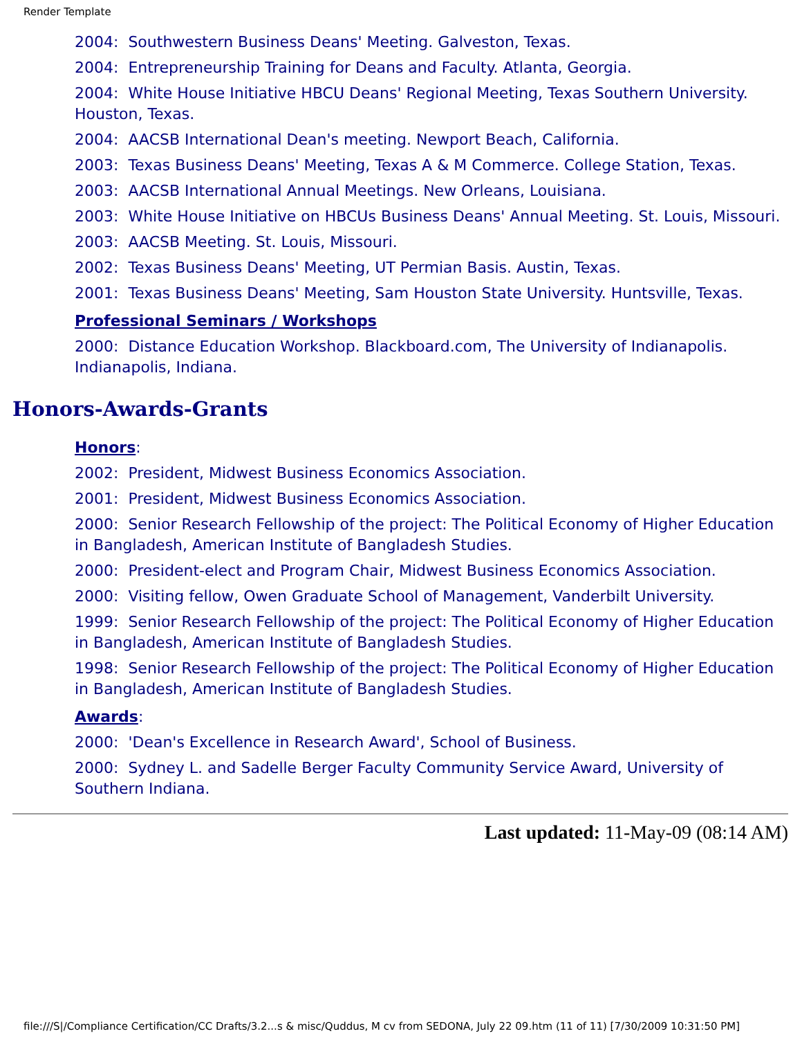Render Template
2004: Southwestern Business Deans' Meeting. Galveston, Texas.
2004: Entrepreneurship Training for Deans and Faculty. Atlanta, Georgia.
2004: White House Initiative HBCU Deans' Regional Meeting, Texas Southern University. Houston, Texas.
2004: AACSB International Dean's meeting. Newport Beach, California.
2003: Texas Business Deans' Meeting, Texas A & M Commerce. College Station, Texas.
2003: AACSB International Annual Meetings. New Orleans, Louisiana.
2003: White House Initiative on HBCUs Business Deans' Annual Meeting. St. Louis, Missouri.
2003: AACSB Meeting. St. Louis, Missouri.
2002: Texas Business Deans' Meeting, UT Permian Basis. Austin, Texas.
2001: Texas Business Deans' Meeting, Sam Houston State University. Huntsville, Texas.
Professional Seminars / Workshops
2000: Distance Education Workshop. Blackboard.com, The University of Indianapolis. Indianapolis, Indiana.
Honors-Awards-Grants
Honors:
2002: President, Midwest Business Economics Association.
2001: President, Midwest Business Economics Association.
2000: Senior Research Fellowship of the project: The Political Economy of Higher Education in Bangladesh, American Institute of Bangladesh Studies.
2000: President-elect and Program Chair, Midwest Business Economics Association.
2000: Visiting fellow, Owen Graduate School of Management, Vanderbilt University.
1999: Senior Research Fellowship of the project: The Political Economy of Higher Education in Bangladesh, American Institute of Bangladesh Studies.
1998: Senior Research Fellowship of the project: The Political Economy of Higher Education in Bangladesh, American Institute of Bangladesh Studies.
Awards:
2000: 'Dean's Excellence in Research Award', School of Business.
2000: Sydney L. and Sadelle Berger Faculty Community Service Award, University of Southern Indiana.
Last updated: 11-May-09 (08:14 AM)
file:///S|/Compliance Certification/CC Drafts/3.2...s & misc/Quddus, M cv from SEDONA, July 22 09.htm (11 of 11) [7/30/2009 10:31:50 PM]